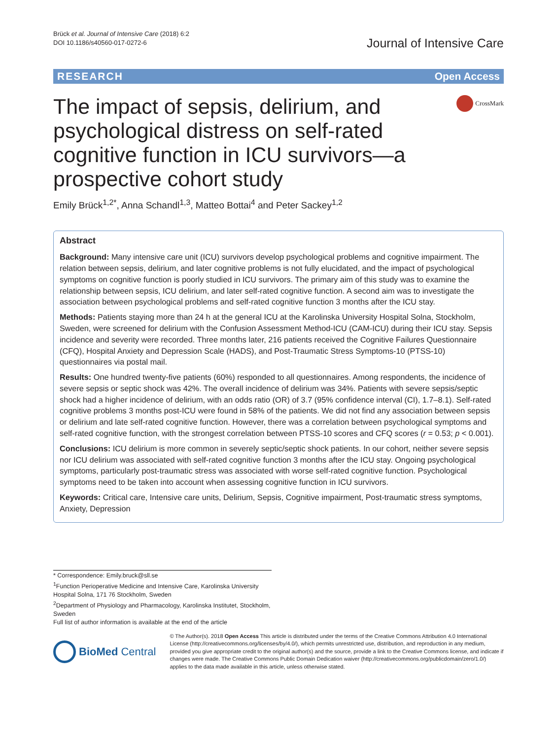Brück et al. Journal of Intensive Care (2018) 6:2
DOI 10.1186/s40560-017-0272-6
Journal of Intensive Care
RESEARCH Open Access
The impact of sepsis, delirium, and psychological distress on self-rated cognitive function in ICU survivors—a prospective cohort study
CrossMark
Emily Brück<sup>1,2*</sup>, Anna Schandl<sup>1,3</sup>, Matteo Bottai<sup>4</sup> and Peter Sackey<sup>1,2</sup>
Abstract
Background: Many intensive care unit (ICU) survivors develop psychological problems and cognitive impairment. The relation between sepsis, delirium, and later cognitive problems is not fully elucidated, and the impact of psychological symptoms on cognitive function is poorly studied in ICU survivors. The primary aim of this study was to examine the relationship between sepsis, ICU delirium, and later self-rated cognitive function. A second aim was to investigate the association between psychological problems and self-rated cognitive function 3 months after the ICU stay.
Methods: Patients staying more than 24 h at the general ICU at the Karolinska University Hospital Solna, Stockholm, Sweden, were screened for delirium with the Confusion Assessment Method-ICU (CAM-ICU) during their ICU stay. Sepsis incidence and severity were recorded. Three months later, 216 patients received the Cognitive Failures Questionnaire (CFQ), Hospital Anxiety and Depression Scale (HADS), and Post-Traumatic Stress Symptoms-10 (PTSS-10) questionnaires via postal mail.
Results: One hundred twenty-five patients (60%) responded to all questionnaires. Among respondents, the incidence of severe sepsis or septic shock was 42%. The overall incidence of delirium was 34%. Patients with severe sepsis/septic shock had a higher incidence of delirium, with an odds ratio (OR) of 3.7 (95% confidence interval (CI), 1.7–8.1). Self-rated cognitive problems 3 months post-ICU were found in 58% of the patients. We did not find any association between sepsis or delirium and late self-rated cognitive function. However, there was a correlation between psychological symptoms and self-rated cognitive function, with the strongest correlation between PTSS-10 scores and CFQ scores (r = 0.53; p < 0.001).
Conclusions: ICU delirium is more common in severely septic/septic shock patients. In our cohort, neither severe sepsis nor ICU delirium was associated with self-rated cognitive function 3 months after the ICU stay. Ongoing psychological symptoms, particularly post-traumatic stress was associated with worse self-rated cognitive function. Psychological symptoms need to be taken into account when assessing cognitive function in ICU survivors.
Keywords: Critical care, Intensive care units, Delirium, Sepsis, Cognitive impairment, Post-traumatic stress symptoms, Anxiety, Depression
* Correspondence: Emily.bruck@sll.se
<sup>1</sup> Function Perioperative Medicine and Intensive Care, Karolinska University Hospital Solna, 171 76 Stockholm, Sweden
<sup>2</sup> Department of Physiology and Pharmacology, Karolinska Institutet, Stockholm, Sweden
Full list of author information is available at the end of the article
BioMed Central
© The Author(s). 2018 Open Access This article is distributed under the terms of the Creative Commons Attribution 4.0 International License (http://creativecommons.org/licenses/by/4.0/), which permits unrestricted use, distribution, and reproduction in any medium, provided you give appropriate credit to the original author(s) and the source, provide a link to the Creative Commons license, and indicate if changes were made. The Creative Commons Public Domain Dedication waiver (http://creativecommons.org/publicdomain/zero/1.0/) applies to the data made available in this article, unless otherwise stated.